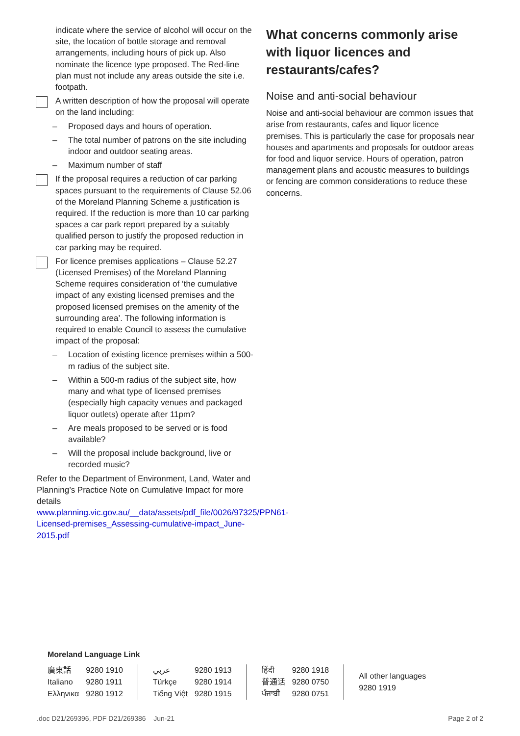indicate where the service of alcohol will occur on the site, the location of bottle storage and removal arrangements, including hours of pick up. Also nominate the licence type proposed. The Red-line plan must not include any areas outside the site i.e. footpath.
A written description of how the proposal will operate on the land including:
– Proposed days and hours of operation.
– The total number of patrons on the site including indoor and outdoor seating areas.
– Maximum number of staff
If the proposal requires a reduction of car parking spaces pursuant to the requirements of Clause 52.06 of the Moreland Planning Scheme a justification is required. If the reduction is more than 10 car parking spaces a car park report prepared by a suitably qualified person to justify the proposed reduction in car parking may be required.
For licence premises applications – Clause 52.27 (Licensed Premises) of the Moreland Planning Scheme requires consideration of ‘the cumulative impact of any existing licensed premises and the proposed licensed premises on the amenity of the surrounding area’. The following information is required to enable Council to assess the cumulative impact of the proposal:
– Location of existing licence premises within a 500-m radius of the subject site.
– Within a 500-m radius of the subject site, how many and what type of licensed premises (especially high capacity venues and packaged liquor outlets) operate after 11pm?
– Are meals proposed to be served or is food available?
– Will the proposal include background, live or recorded music?
Refer to the Department of Environment, Land, Water and Planning’s Practice Note on Cumulative Impact for more details www.planning.vic.gov.au/__data/assets/pdf_file/0026/97325/PPN61-Licensed-premises_Assessing-cumulative-impact_June-2015.pdf
What concerns commonly arise with liquor licences and restaurants/cafes?
Noise and anti-social behaviour
Noise and anti-social behaviour are common issues that arise from restaurants, cafes and liquor licence premises. This is particularly the case for proposals near houses and apartments and proposals for outdoor areas for food and liquor service. Hours of operation, patron management plans and acoustic measures to buildings or fencing are common considerations to reduce these concerns.
Moreland Language Link
廣東話 9280 1910 Italiano 9280 1911 Ελληνικα 9280 1912
عربي 9280 1913 Türkçe 9280 1914 Tiếng Việt 9280 1915
हिंदी 9280 1918 普通话 9280 0750 ਪੰਜਾਬੀ 9280 0751
All other languages
9280 1919
.doc D21/269396, PDF D21/269386 Jun-21 Page 2 of 2